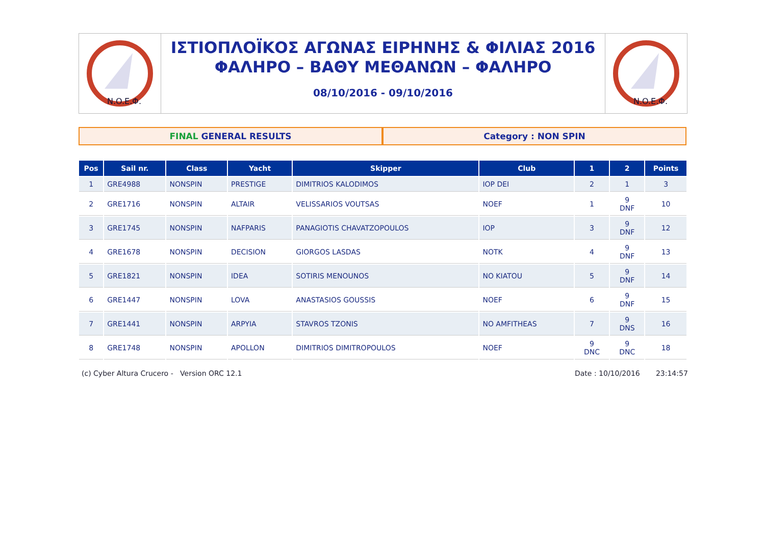N.O.E.Φ.
ΙΣΤΙΟΠΛΟΪΚΟΣ ΑΓΩΝΑΣ ΕΙΡΗΝΗΣ & ΦΙΛΙΑΣ 2016
ΦΑΛΗΡΟ – ΒΑΘΥ ΜΕΘΑΝΩΝ – ΦΑΛΗΡΟ
08/10/2016 - 09/10/2016
N.O.E.Φ.
FINAL GENERAL RESULTS Category : NON SPIN
| Pos | Sail nr. | Class | Yacht | Skipper | Club | 1 | 2 | Points |
| --- | --- | --- | --- | --- | --- | --- | --- | --- |
| 1 | GRE4988 | NONSPIN | PRESTIGE | DIMITRIOS KALODIMOS | IOP DEI | 2 | 1 | 3 |
| 2 | GRE1716 | NONSPIN | ALTAIR | VELISSARIOS VOUTSAS | NOEF | 1 | 9 DNF | 10 |
| 3 | GRE1745 | NONSPIN | NAFPARIS | PANAGIOTIS CHAVATZOPOULOS | IOP | 3 | 9 DNF | 12 |
| 4 | GRE1678 | NONSPIN | DECISION | GIORGOS LASDAS | NOTK | 4 | 9 DNF | 13 |
| 5 | GRE1821 | NONSPIN | IDEA | SOTIRIS MENOUNOS | NO KIATOU | 5 | 9 DNF | 14 |
| 6 | GRE1447 | NONSPIN | LOVA | ANASTASIOS GOUSSIS | NOEF | 6 | 9 DNF | 15 |
| 7 | GRE1441 | NONSPIN | ARPYIA | STAVROS TZONIS | NO AMFITHEAS | 7 | 9 DNS | 16 |
| 8 | GRE1748 | NONSPIN | APOLLON | DIMITRIOS DIMITROPOULOS | NOEF | 9 DNC | 9 DNC | 18 |
(c) Cyber Altura Crucero - Version ORC 12.1
Date : 10/10/2016 23:14:57